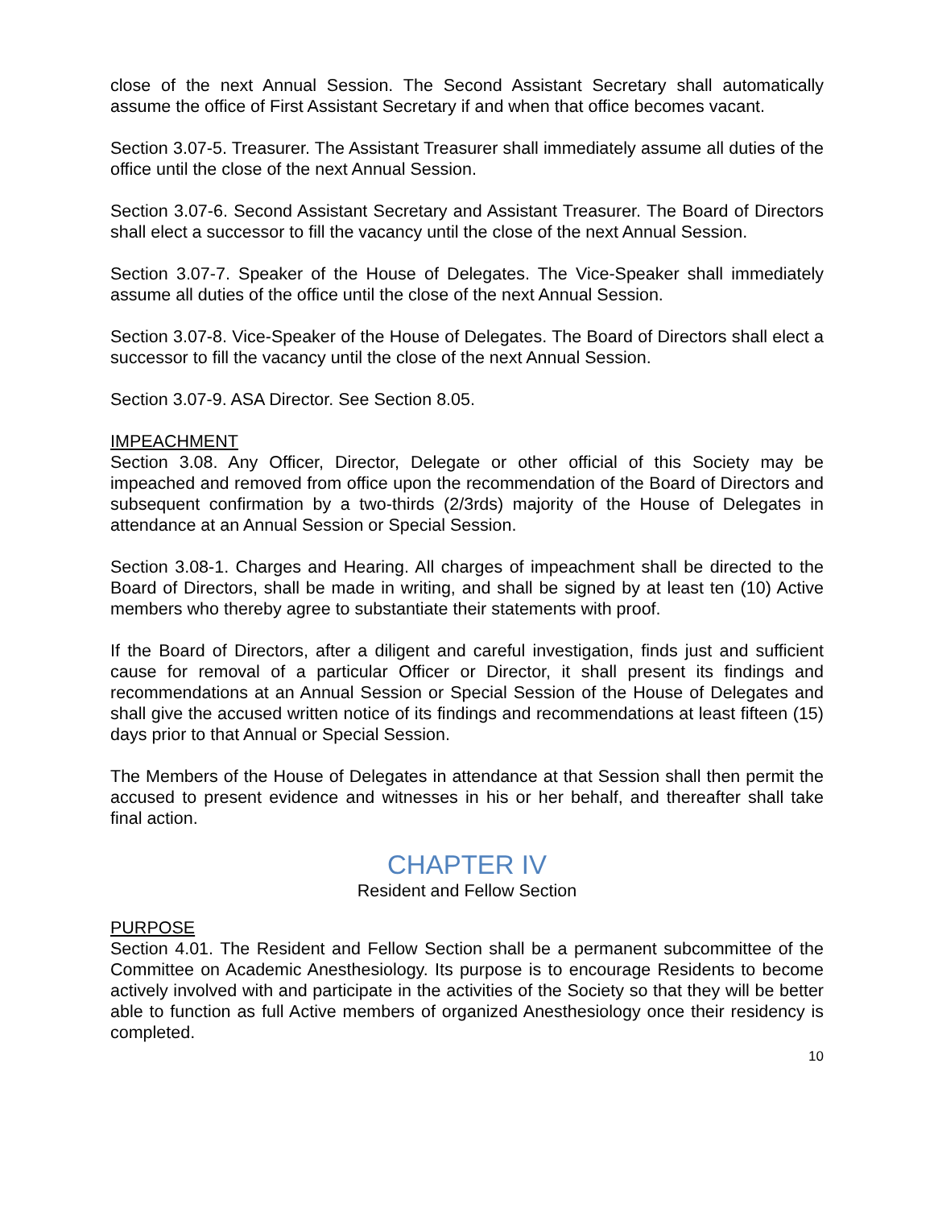close of the next Annual Session. The Second Assistant Secretary shall automatically assume the office of First Assistant Secretary if and when that office becomes vacant.
Section 3.07-5. Treasurer. The Assistant Treasurer shall immediately assume all duties of the office until the close of the next Annual Session.
Section 3.07-6. Second Assistant Secretary and Assistant Treasurer. The Board of Directors shall elect a successor to fill the vacancy until the close of the next Annual Session.
Section 3.07-7. Speaker of the House of Delegates. The Vice-Speaker shall immediately assume all duties of the office until the close of the next Annual Session.
Section 3.07-8. Vice-Speaker of the House of Delegates. The Board of Directors shall elect a successor to fill the vacancy until the close of the next Annual Session.
Section 3.07-9. ASA Director. See Section 8.05.
IMPEACHMENT
Section 3.08. Any Officer, Director, Delegate or other official of this Society may be impeached and removed from office upon the recommendation of the Board of Directors and subsequent confirmation by a two-thirds (2/3rds) majority of the House of Delegates in attendance at an Annual Session or Special Session.
Section 3.08-1. Charges and Hearing. All charges of impeachment shall be directed to the Board of Directors, shall be made in writing, and shall be signed by at least ten (10) Active members who thereby agree to substantiate their statements with proof.
If the Board of Directors, after a diligent and careful investigation, finds just and sufficient cause for removal of a particular Officer or Director, it shall present its findings and recommendations at an Annual Session or Special Session of the House of Delegates and shall give the accused written notice of its findings and recommendations at least fifteen (15) days prior to that Annual or Special Session.
The Members of the House of Delegates in attendance at that Session shall then permit the accused to present evidence and witnesses in his or her behalf, and thereafter shall take final action.
CHAPTER IV
Resident and Fellow Section
PURPOSE
Section 4.01. The Resident and Fellow Section shall be a permanent subcommittee of the Committee on Academic Anesthesiology. Its purpose is to encourage Residents to become actively involved with and participate in the activities of the Society so that they will be better able to function as full Active members of organized Anesthesiology once their residency is completed.
10